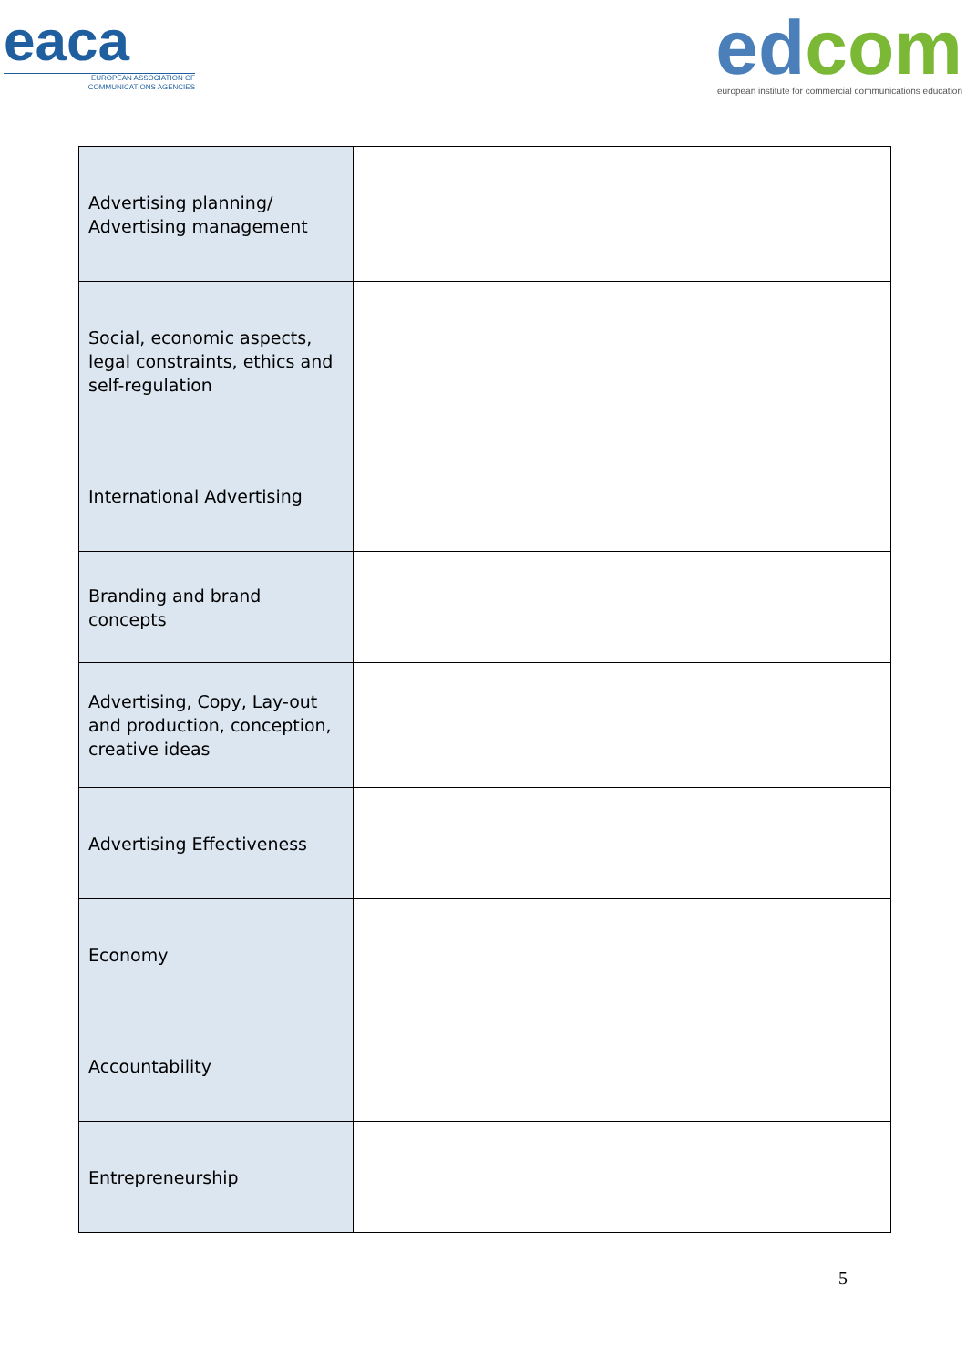eaca
EUROPEAN ASSOCIATION OF
COMMUNICATIONS AGENCIES
ed com
european institute for commercial communications education
| Advertising planning/ Advertising management | |
| Social, economic aspects, legal constraints, ethics and self-regulation | |
| International Advertising | |
| Branding and brand concepts | |
| Advertising, Copy, Lay-out and production, conception, creative ideas | |
| Advertising Effectiveness | |
| Economy | |
| Accountability | |
| Entrepreneurship | |
5